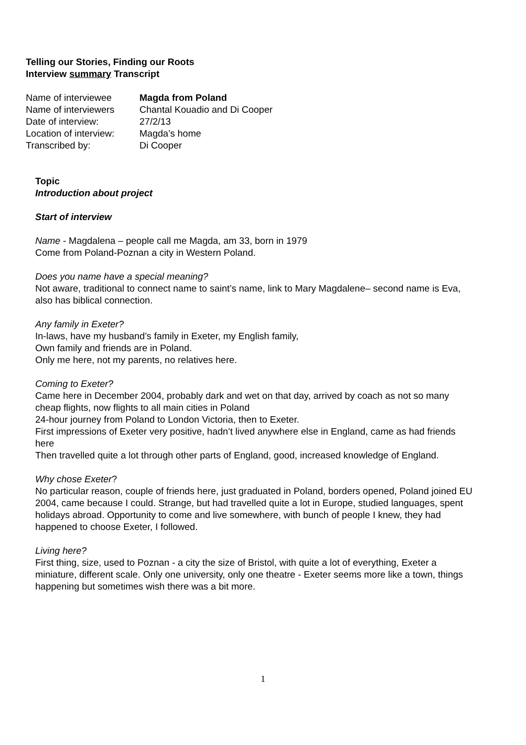Telling our Stories, Finding our Roots
Interview summary Transcript
| Name of interviewee | Magda from Poland |
| Name of interviewers | Chantal Kouadio and Di Cooper |
| Date of interview: | 27/2/13 |
| Location of interview: | Magda’s home |
| Transcribed by: | Di Cooper |
Topic
Introduction about project
Start of interview
Name - Magdalena – people call me Magda, am 33, born in 1979
Come from Poland-Poznan a city in Western Poland.
Does you name have a special meaning?
Not aware, traditional to connect name to saint’s name, link to Mary Magdalene– second name is Eva, also has biblical connection.
Any family in Exeter?
In-laws, have my husband’s family in Exeter, my English family,
Own family and friends are in Poland.
Only me here, not my parents, no relatives here.
Coming to Exeter?
Came here in December 2004, probably dark and wet on that day, arrived by coach as not so many cheap flights, now flights to all main cities in Poland
24-hour journey from Poland to London Victoria, then to Exeter.
First impressions of Exeter very positive, hadn’t lived anywhere else in England, came as had friends here
Then travelled quite a lot through other parts of England, good, increased knowledge of England.
Why chose Exeter?
No particular reason, couple of friends here, just graduated in Poland, borders opened, Poland joined EU 2004, came because I could. Strange, but had travelled quite a lot in Europe, studied languages, spent holidays abroad. Opportunity to come and live somewhere, with bunch of people I knew, they had happened to choose Exeter, I followed.
Living here?
First thing, size, used to Poznan - a city the size of Bristol, with quite a lot of everything, Exeter a miniature, different scale. Only one university, only one theatre - Exeter seems more like a town, things happening but sometimes wish there was a bit more.
1